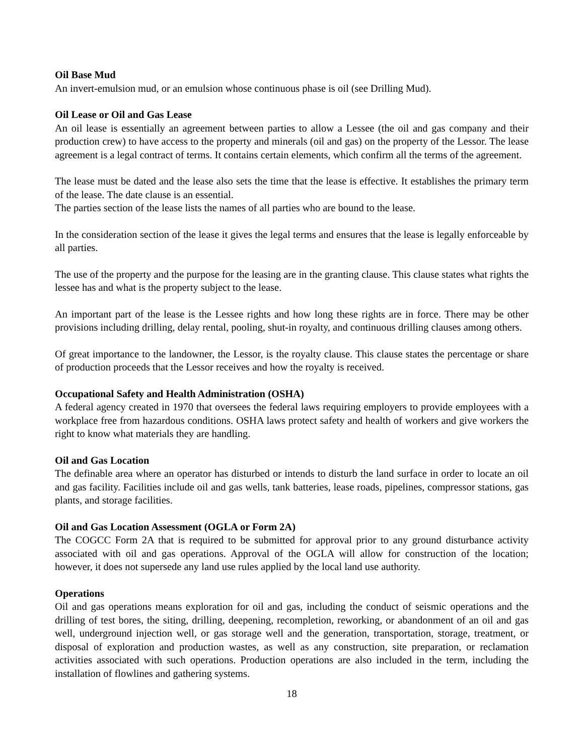Oil Base Mud
An invert-emulsion mud, or an emulsion whose continuous phase is oil (see Drilling Mud).
Oil Lease or Oil and Gas Lease
An oil lease is essentially an agreement between parties to allow a Lessee (the oil and gas company and their production crew) to have access to the property and minerals (oil and gas) on the property of the Lessor. The lease agreement is a legal contract of terms. It contains certain elements, which confirm all the terms of the agreement.
The lease must be dated and the lease also sets the time that the lease is effective. It establishes the primary term of the lease. The date clause is an essential.
The parties section of the lease lists the names of all parties who are bound to the lease.
In the consideration section of the lease it gives the legal terms and ensures that the lease is legally enforceable by all parties.
The use of the property and the purpose for the leasing are in the granting clause. This clause states what rights the lessee has and what is the property subject to the lease.
An important part of the lease is the Lessee rights and how long these rights are in force. There may be other provisions including drilling, delay rental, pooling, shut-in royalty, and continuous drilling clauses among others.
Of great importance to the landowner, the Lessor, is the royalty clause. This clause states the percentage or share of production proceeds that the Lessor receives and how the royalty is received.
Occupational Safety and Health Administration (OSHA)
A federal agency created in 1970 that oversees the federal laws requiring employers to provide employees with a workplace free from hazardous conditions. OSHA laws protect safety and health of workers and give workers the right to know what materials they are handling.
Oil and Gas Location
The definable area where an operator has disturbed or intends to disturb the land surface in order to locate an oil and gas facility. Facilities include oil and gas wells, tank batteries, lease roads, pipelines, compressor stations, gas plants, and storage facilities.
Oil and Gas Location Assessment (OGLA or Form 2A)
The COGCC Form 2A that is required to be submitted for approval prior to any ground disturbance activity associated with oil and gas operations. Approval of the OGLA will allow for construction of the location; however, it does not supersede any land use rules applied by the local land use authority.
Operations
Oil and gas operations means exploration for oil and gas, including the conduct of seismic operations and the drilling of test bores, the siting, drilling, deepening, recompletion, reworking, or abandonment of an oil and gas well, underground injection well, or gas storage well and the generation, transportation, storage, treatment, or disposal of exploration and production wastes, as well as any construction, site preparation, or reclamation activities associated with such operations. Production operations are also included in the term, including the installation of flowlines and gathering systems.
18